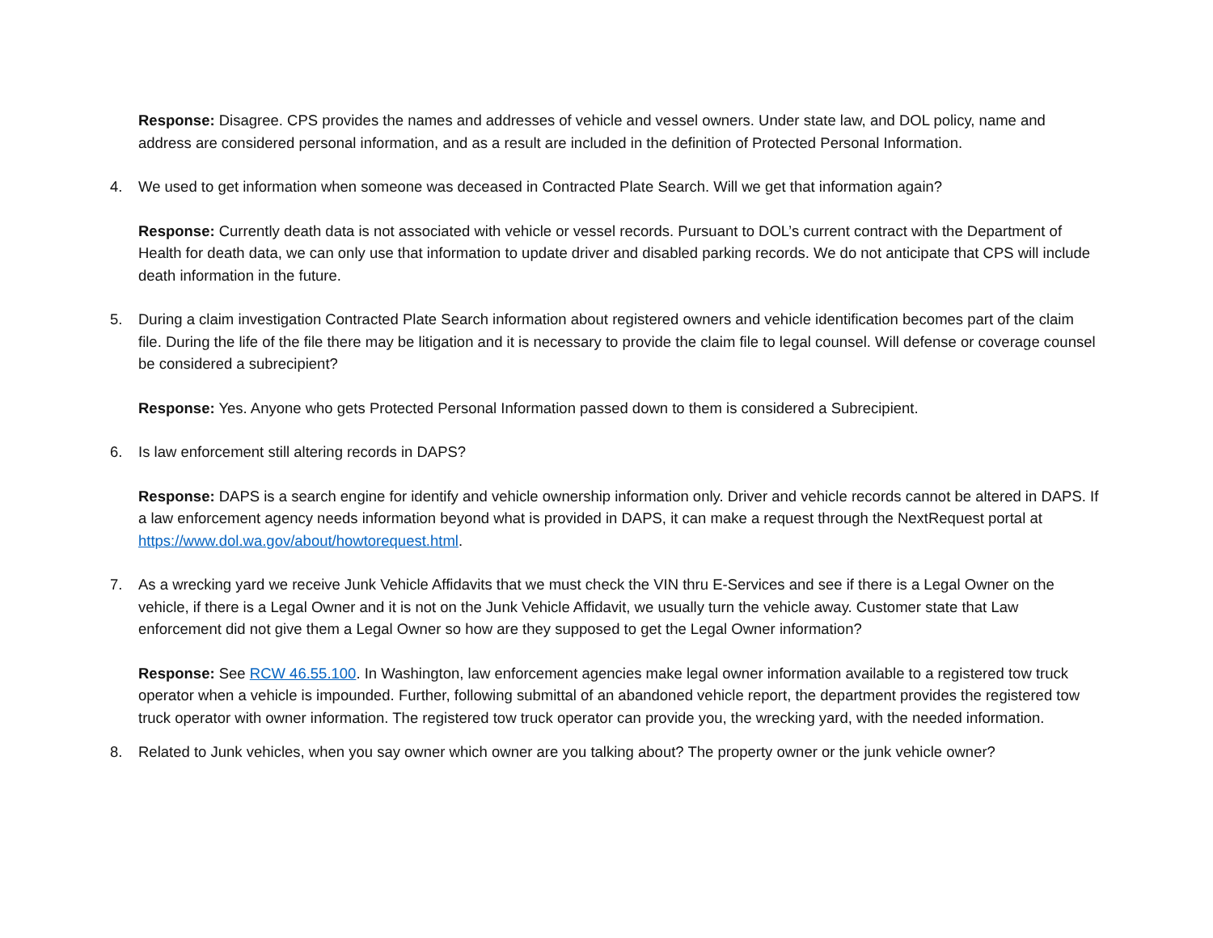Response: Disagree. CPS provides the names and addresses of vehicle and vessel owners. Under state law, and DOL policy, name and address are considered personal information, and as a result are included in the definition of Protected Personal Information.
4. We used to get information when someone was deceased in Contracted Plate Search. Will we get that information again?
Response: Currently death data is not associated with vehicle or vessel records. Pursuant to DOL’s current contract with the Department of Health for death data, we can only use that information to update driver and disabled parking records. We do not anticipate that CPS will include death information in the future.
5. During a claim investigation Contracted Plate Search information about registered owners and vehicle identification becomes part of the claim file. During the life of the file there may be litigation and it is necessary to provide the claim file to legal counsel. Will defense or coverage counsel be considered a subrecipient?
Response: Yes. Anyone who gets Protected Personal Information passed down to them is considered a Subrecipient.
6. Is law enforcement still altering records in DAPS?
Response: DAPS is a search engine for identify and vehicle ownership information only. Driver and vehicle records cannot be altered in DAPS. If a law enforcement agency needs information beyond what is provided in DAPS, it can make a request through the NextRequest portal at https://www.dol.wa.gov/about/howtorequest.html.
7. As a wrecking yard we receive Junk Vehicle Affidavits that we must check the VIN thru E-Services and see if there is a Legal Owner on the vehicle, if there is a Legal Owner and it is not on the Junk Vehicle Affidavit, we usually turn the vehicle away. Customer state that Law enforcement did not give them a Legal Owner so how are they supposed to get the Legal Owner information?
Response: See RCW 46.55.100. In Washington, law enforcement agencies make legal owner information available to a registered tow truck operator when a vehicle is impounded. Further, following submittal of an abandoned vehicle report, the department provides the registered tow truck operator with owner information. The registered tow truck operator can provide you, the wrecking yard, with the needed information.
8. Related to Junk vehicles, when you say owner which owner are you talking about? The property owner or the junk vehicle owner?